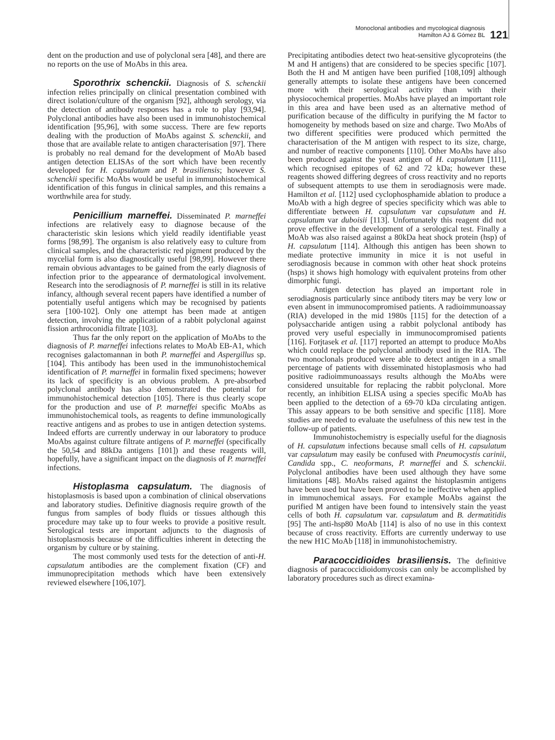Monoclonal antibodies and mycological diagnosis
Hamilton AJ & Gómez BL
121
dent on the production and use of polyclonal sera [48], and there are no reports on the use of MoAbs in this area.
Sporothrix schenckii. Diagnosis of S. schenckii infection relies principally on clinical presentation combined with direct isolation/culture of the organism [92], although serology, via the detection of antibody responses has a role to play [93,94]. Polyclonal antibodies have also been used in immunohistochemical identification [95,96], with some success. There are few reports dealing with the production of MoAbs against S. schenckii, and those that are available relate to antigen characterisation [97]. There is probably no real demand for the development of MoAb based antigen detection ELISAs of the sort which have been recently developed for H. capsulatum and P. brasiliensis; however S. schenckii specific MoAbs would be useful in immunohistochemical identification of this fungus in clinical samples, and this remains a worthwhile area for study.
Penicillium marneffei. Disseminated P. marneffei infections are relatively easy to diagnose because of the characteristic skin lesions which yield readily identifiable yeast forms [98,99]. The organism is also relatively easy to culture from clinical samples, and the characteristic red pigment produced by the mycelial form is also diagnostically useful [98,99]. However there remain obvious advantages to be gained from the early diagnosis of infection prior to the appearance of dermatological involvement. Research into the serodiagnosis of P. marneffei is still in its relative infancy, although several recent papers have identified a number of potentially useful antigens which may be recognised by patients sera [100-102]. Only one attempt has been made at antigen detection, involving the application of a rabbit polyclonal against fission arthroconidia filtrate [103].
Thus far the only report on the application of MoAbs to the diagnosis of P. marneffei infections relates to MoAb EB-A1, which recognises galactomannan in both P. marneffei and Aspergillus sp. [104]. This antibody has been used in the immunohistochemical identification of P. marneffei in formalin fixed specimens; however its lack of specificity is an obvious problem. A pre-absorbed polyclonal antibody has also demonstrated the potential for immunohistochemical detection [105]. There is thus clearly scope for the production and use of P. marneffei specific MoAbs as immunohistochemical tools, as reagents to define immunologically reactive antigens and as probes to use in antigen detection systems. Indeed efforts are currently underway in our laboratory to produce MoAbs against culture filtrate antigens of P. marneffei (specifically the 50,54 and 88kDa antigens [101]) and these reagents will, hopefully, have a significant impact on the diagnosis of P. marneffei infections.
Histoplasma capsulatum. The diagnosis of histoplasmosis is based upon a combination of clinical observations and laboratory studies. Definitive diagnosis require growth of the fungus from samples of body fluids or tissues although this procedure may take up to four weeks to provide a positive result. Serological tests are important adjuncts to the diagnosis of histoplasmosis because of the difficulties inherent in detecting the organism by culture or by staining.
The most commonly used tests for the detection of anti-H. capsulatum antibodies are the complement fixation (CF) and immunoprecipitation methods which have been extensively reviewed elsewhere [106,107].
Precipitating antibodies detect two heat-sensitive glycoproteins (the M and H antigens) that are considered to be species specific [107]. Both the H and M antigen have been purified [108,109] although generally attempts to isolate these antigens have been concerned more with their serological activity than with their physiocochemical properties. MoAbs have played an important role in this area and have been used as an alternative method of purification because of the difficulty in purifying the M factor to homogeneity by methods based on size and charge. Two MoAbs of two different specifities were produced which permitted the characterisation of the M antigen with respect to its size, charge, and number of reactive components [110]. Other MoAbs have also been produced against the yeast antigen of H. capsulatum [111], which recognised epitopes of 62 and 72 kDa; however these reagents showed differing degrees of cross reactivity and no reports of subsequent attempts to use them in serodiagnosis were made. Hamilton et al. [112] used cyclophosphamide ablation to produce a MoAb with a high degree of species specificity which was able to differentiate between H. capsulatum var capsulatum and H. capsulatum var duboisii [113]. Unfortunately this reagent did not prove effective in the development of a serological test. Finally a MoAb was also raised against a 80kDa heat shock protein (hsp) of H. capsulatum [114]. Although this antigen has been shown to mediate protective immunity in mice it is not useful in serodiagnosis because in common with other heat shock proteins (hsps) it shows high homology with equivalent proteins from other dimorphic fungi.
Antigen detection has played an important role in serodiagnosis particularly since antibody titers may be very low or even absent in immunocompromised patients. A radioimmunoassay (RIA) developed in the mid 1980s [115] for the detection of a polysaccharide antigen using a rabbit polyclonal antibody has proved very useful especially in immunocompromised patients [116]. Forjtasek et al. [117] reported an attempt to produce MoAbs which could replace the polyclonal antibody used in the RIA. The two monoclonals produced were able to detect antigen in a small percentage of patients with disseminated histoplasmosis who had positive radioimmunoassays results although the MoAbs were considered unsuitable for replacing the rabbit polyclonal. More recently, an inhibition ELISA using a species specific MoAb has been applied to the detection of a 69-70 kDa circulating antigen. This assay appears to be both sensitive and specific [118]. More studies are needed to evaluate the usefulness of this new test in the follow-up of patients.
Immunohistochemistry is especially useful for the diagnosis of H. capsulatum infections because small cells of H. capsulatum var capsulatum may easily be confused with Pneumocystis carinii, Candida spp., C. neoformans, P. marneffei and S. schenckii. Polyclonal antibodies have been used although they have some limitations [48]. MoAbs raised against the histoplasmin antigens have been used but have been proved to be ineffective when applied in immunochemical assays. For example MoAbs against the purified M antigen have been found to intensively stain the yeast cells of both H. capsulatum var. capsulatum and B. dermatitidis [95] The anti-hsp80 MoAb [114] is also of no use in this context because of cross reactivity. Efforts are currently underway to use the new H1C MoAb [118] in immunohistochemistry.
Paracoccidioides brasiliensis. The definitive diagnosis of paracoccidioidomycosis can only be accomplished by laboratory procedures such as direct examina-